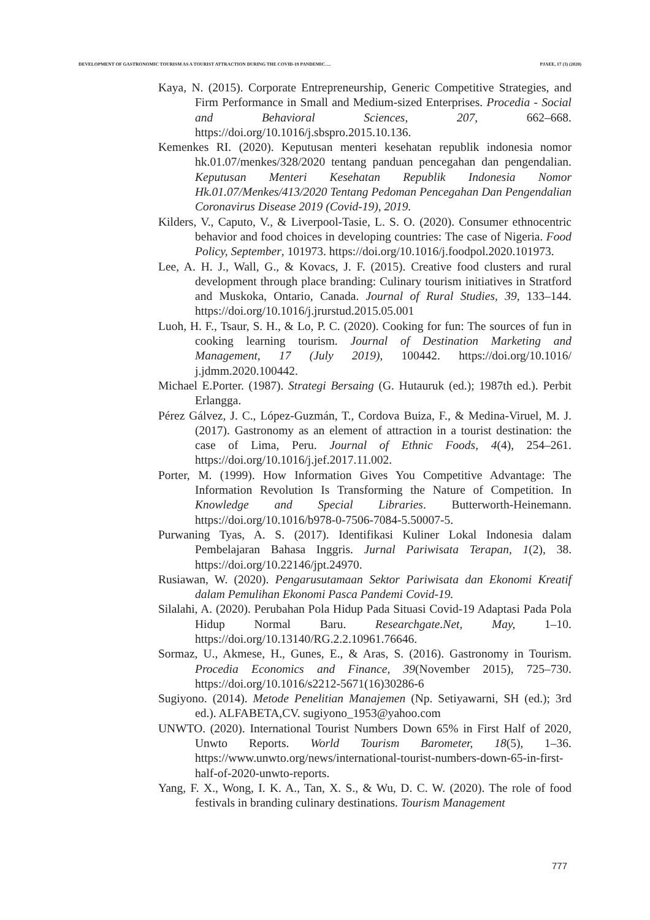DEVELOPMENT OF GASTRONOMIC TOURISM AS A TOURIST ATTRACTION DURING THE COVID-19 PANDEMIC…. PJAEE, 17 (3) (2020)
Kaya, N. (2015). Corporate Entrepreneurship, Generic Competitive Strategies, and Firm Performance in Small and Medium-sized Enterprises. Procedia - Social and Behavioral Sciences, 207, 662–668. https://doi.org/10.1016/j.sbspro.2015.10.136.
Kemenkes RI. (2020). Keputusan menteri kesehatan republik indonesia nomor hk.01.07/menkes/328/2020 tentang panduan pencegahan dan pengendalian. Keputusan Menteri Kesehatan Republik Indonesia Nomor Hk.01.07/Menkes/413/2020 Tentang Pedoman Pencegahan Dan Pengendalian Coronavirus Disease 2019 (Covid-19), 2019.
Kilders, V., Caputo, V., & Liverpool-Tasie, L. S. O. (2020). Consumer ethnocentric behavior and food choices in developing countries: The case of Nigeria. Food Policy, September, 101973. https://doi.org/10.1016/j.foodpol.2020.101973.
Lee, A. H. J., Wall, G., & Kovacs, J. F. (2015). Creative food clusters and rural development through place branding: Culinary tourism initiatives in Stratford and Muskoka, Ontario, Canada. Journal of Rural Studies, 39, 133–144. https://doi.org/10.1016/j.jrurstud.2015.05.001
Luoh, H. F., Tsaur, S. H., & Lo, P. C. (2020). Cooking for fun: The sources of fun in cooking learning tourism. Journal of Destination Marketing and Management, 17 (July 2019), 100442. https://doi.org/10.1016/ j.jdmm.2020.100442.
Michael E.Porter. (1987). Strategi Bersaing (G. Hutauruk (ed.); 1987th ed.). Perbit Erlangga.
Pérez Gálvez, J. C., López-Guzmán, T., Cordova Buiza, F., & Medina-Viruel, M. J. (2017). Gastronomy as an element of attraction in a tourist destination: the case of Lima, Peru. Journal of Ethnic Foods, 4(4), 254–261. https://doi.org/10.1016/j.jef.2017.11.002.
Porter, M. (1999). How Information Gives You Competitive Advantage: The Information Revolution Is Transforming the Nature of Competition. In Knowledge and Special Libraries. Butterworth-Heinemann. https://doi.org/10.1016/b978-0-7506-7084-5.50007-5.
Purwaning Tyas, A. S. (2017). Identifikasi Kuliner Lokal Indonesia dalam Pembelajaran Bahasa Inggris. Jurnal Pariwisata Terapan, 1(2), 38. https://doi.org/10.22146/jpt.24970.
Rusiawan, W. (2020). Pengarusutamaan Sektor Pariwisata dan Ekonomi Kreatif dalam Pemulihan Ekonomi Pasca Pandemi Covid-19.
Silalahi, A. (2020). Perubahan Pola Hidup Pada Situasi Covid-19 Adaptasi Pada Pola Hidup Normal Baru. Researchgate.Net, May, 1–10. https://doi.org/10.13140/RG.2.2.10961.76646.
Sormaz, U., Akmese, H., Gunes, E., & Aras, S. (2016). Gastronomy in Tourism. Procedia Economics and Finance, 39(November 2015), 725–730. https://doi.org/10.1016/s2212-5671(16)30286-6
Sugiyono. (2014). Metode Penelitian Manajemen (Np. Setiyawarni, SH (ed.); 3rd ed.). ALFABETA,CV. sugiyono_1953@yahoo.com
UNWTO. (2020). International Tourist Numbers Down 65% in First Half of 2020, Unwto Reports. World Tourism Barometer, 18(5), 1–36. https://www.unwto.org/news/international-tourist-numbers-down-65-in-first-half-of-2020-unwto-reports.
Yang, F. X., Wong, I. K. A., Tan, X. S., & Wu, D. C. W. (2020). The role of food festivals in branding culinary destinations. Tourism Management
777